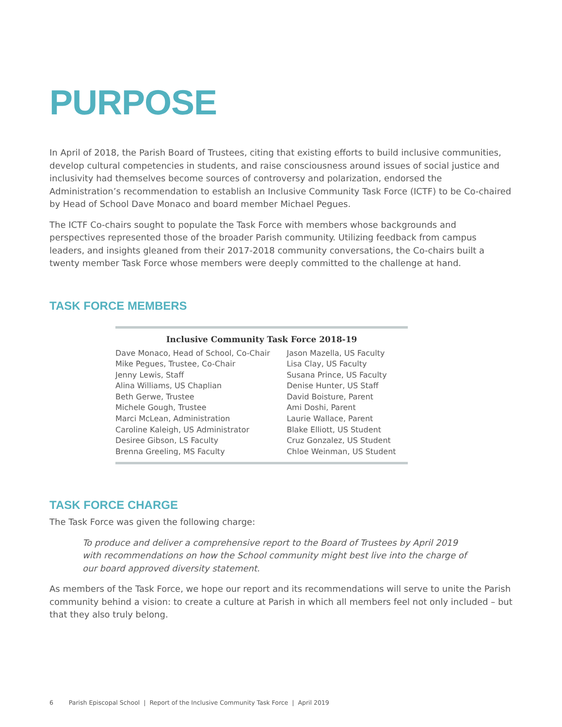PURPOSE
In April of 2018, the Parish Board of Trustees, citing that existing efforts to build inclusive communities, develop cultural competencies in students, and raise consciousness around issues of social justice and inclusivity had themselves become sources of controversy and polarization, endorsed the Administration’s recommendation to establish an Inclusive Community Task Force (ICTF) to be Co-chaired by Head of School Dave Monaco and board member Michael Pegues.
The ICTF Co-chairs sought to populate the Task Force with members whose backgrounds and perspectives represented those of the broader Parish community. Utilizing feedback from campus leaders, and insights gleaned from their 2017-2018 community conversations, the Co-chairs built a twenty member Task Force whose members were deeply committed to the challenge at hand.
TASK FORCE MEMBERS
| Inclusive Community Task Force 2018-19 | |
| --- | --- |
| Dave Monaco, Head of School, Co-Chair | Jason Mazella, US Faculty |
| Mike Pegues, Trustee, Co-Chair | Lisa Clay, US Faculty |
| Jenny Lewis, Staff | Susana Prince, US Faculty |
| Alina Williams, US Chaplian | Denise Hunter, US Staff |
| Beth Gerwe, Trustee | David Boisture, Parent |
| Michele Gough, Trustee | Ami Doshi, Parent |
| Marci McLean, Administration | Laurie Wallace, Parent |
| Caroline Kaleigh, US Administrator | Blake Elliott, US Student |
| Desiree Gibson, LS Faculty | Cruz Gonzalez, US Student |
| Brenna Greeling, MS Faculty | Chloe Weinman, US Student |
TASK FORCE CHARGE
The Task Force was given the following charge:
To produce and deliver a comprehensive report to the Board of Trustees by April 2019 with recommendations on how the School community might best live into the charge of our board approved diversity statement.
As members of the Task Force, we hope our report and its recommendations will serve to unite the Parish community behind a vision: to create a culture at Parish in which all members feel not only included – but that they also truly belong.
6 Parish Episcopal School | Report of the Inclusive Community Task Force | April 2019